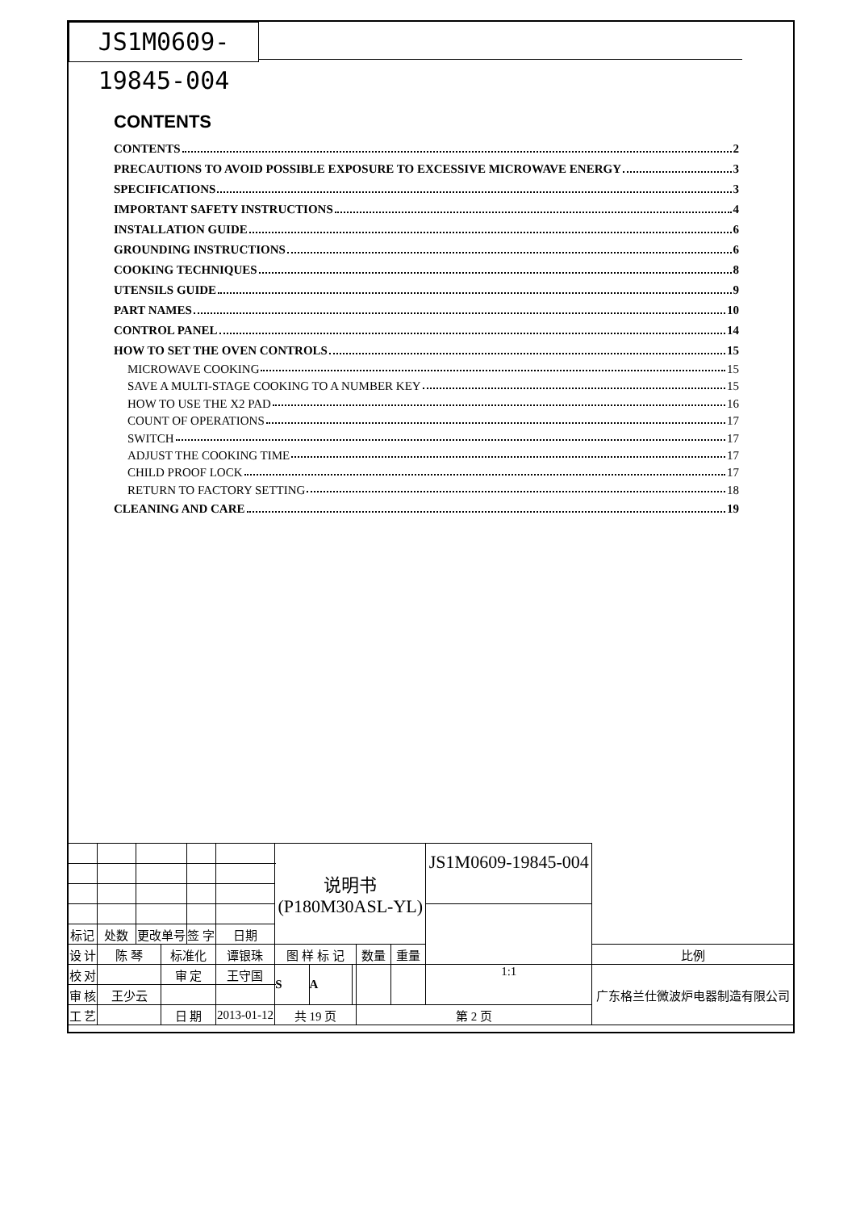JS1M0609-19845-004
CONTENTS
CONTENTS 2
PRECAUTIONS TO AVOID POSSIBLE EXPOSURE TO EXCESSIVE MICROWAVE ENERGY 3
SPECIFICATIONS 3
IMPORTANT SAFETY INSTRUCTIONS 4
INSTALLATION GUIDE 6
GROUNDING INSTRUCTIONS 6
COOKING TECHNIQUES 8
UTENSILS GUIDE 9
PART NAMES 10
CONTROL PANEL 14
HOW TO SET THE OVEN CONTROLS 15
MICROWAVE COOKING 15
SAVE A MULTI-STAGE COOKING TO A NUMBER KEY 15
HOW TO USE THE X2 PAD 16
COUNT OF OPERATIONS 17
SWITCH 17
ADJUST THE COOKING TIME 17
CHILD PROOF LOCK 17
RETURN TO FACTORY SETTING 18
CLEANING AND CARE 19
| | | | | | | 说明书 (P180M30ASL-YL) | | | | | JS1M0609-19845-004 | |
| 标记 | 处数 | 更改单号 | | 签 字 | 日期 | | | | | | | |
| 设 计 | 陈 琴 | | 标准化 | | 谭银珠 | 图 样 标 记 | | | 数量 | 重量 | | 比例 |
| 校 对 | | | 审 定 | | 王守国 | S | A | | | | 1:1 | 广东格兰仕微波炉电器制造有限公司 |
| 审 核 | 王少云 | | | | | | | | | | | |
| 工 艺 | | | 日 期 | | 2013-01-12 | 共 19 页 | | | 第 2 页 | | | |